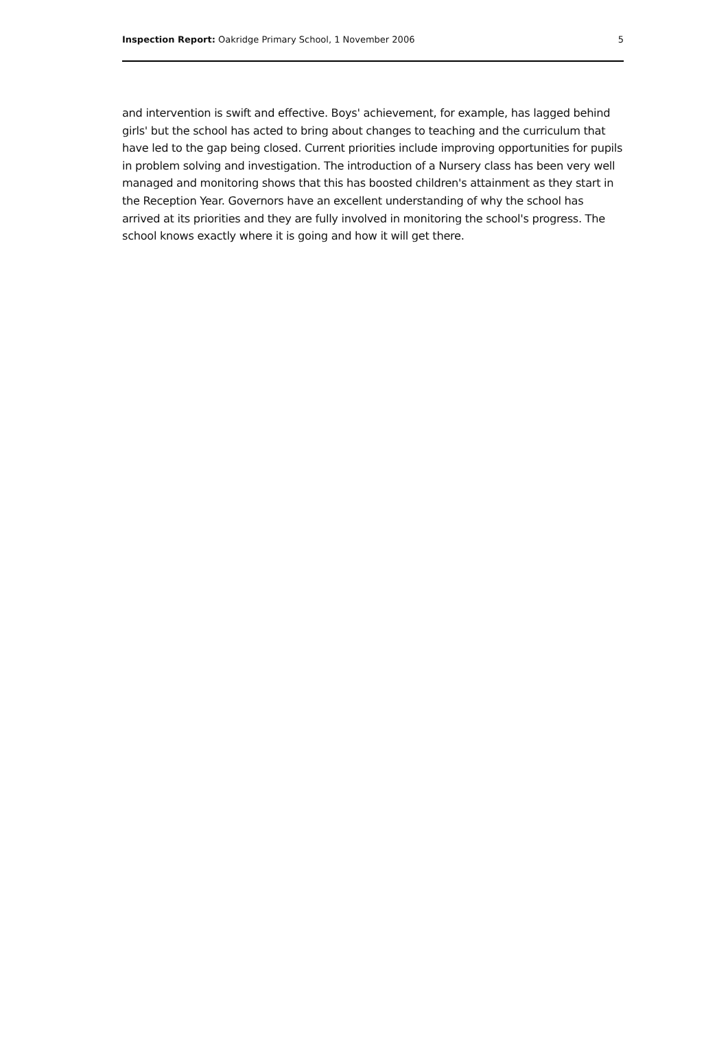Inspection Report: Oakridge Primary School, 1 November 2006 5
and intervention is swift and effective. Boys' achievement, for example, has lagged behind girls' but the school has acted to bring about changes to teaching and the curriculum that have led to the gap being closed. Current priorities include improving opportunities for pupils in problem solving and investigation. The introduction of a Nursery class has been very well managed and monitoring shows that this has boosted children's attainment as they start in the Reception Year. Governors have an excellent understanding of why the school has arrived at its priorities and they are fully involved in monitoring the school's progress. The school knows exactly where it is going and how it will get there.